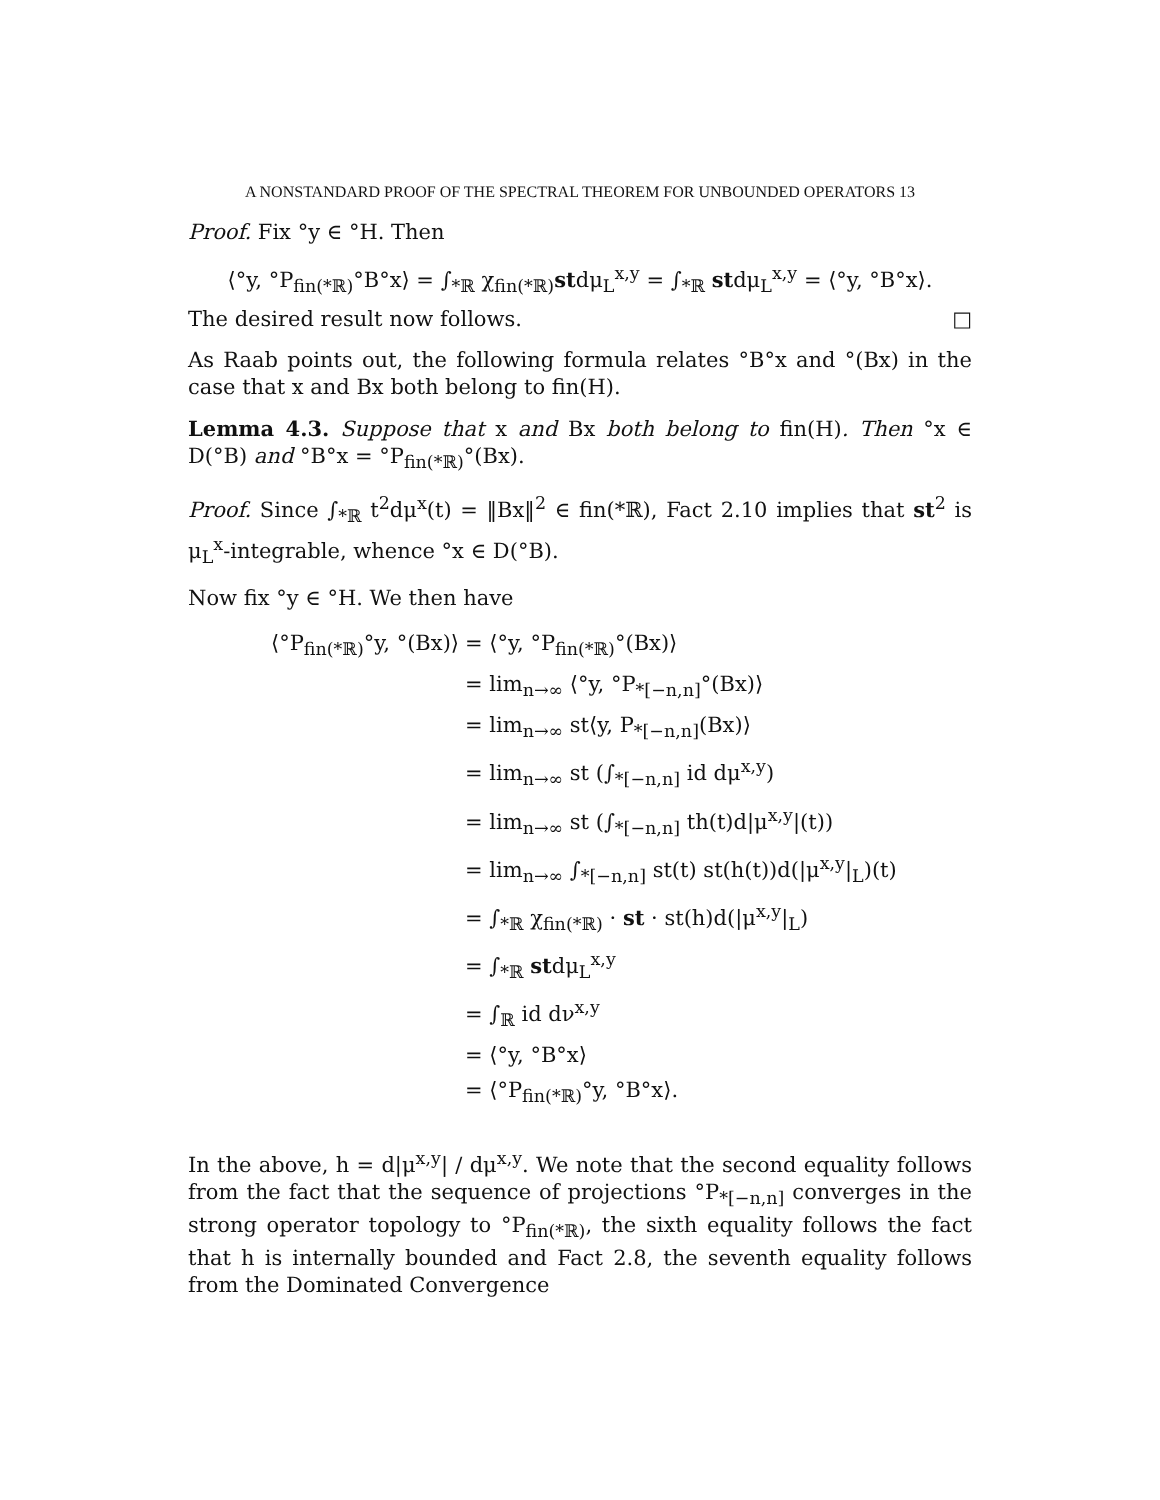A NONSTANDARD PROOF OF THE SPECTRAL THEOREM FOR UNBOUNDED OPERATORS 13
Proof. Fix °y ∈ °H. Then
⟨°y, °P<sub>fin(*ℝ)</sub>°B°x⟩ = ∫<sub>*ℝ</sub> χ<sub>fin(*ℝ)</sub>stdμ<sub>L</sub><sup>x,y</sup> = ∫<sub>*ℝ</sub> stdμ<sub>L</sub><sup>x,y</sup> = ⟨°y, °B°x⟩.
The desired result now follows. □
As Raab points out, the following formula relates °B°x and °(Bx) in the case that x and Bx both belong to fin(H).
Lemma 4.3. Suppose that x and Bx both belong to fin(H). Then °x ∈ D(°B) and °B°x = °P<sub>fin(*ℝ)</sub>°(Bx).
Proof. Since ∫<sub>*ℝ</sub> t<sup>2</sup>dμ<sup>x</sup>(t) = ‖Bx‖<sup>2</sup> ∈ fin(*ℝ), Fact 2.10 implies that st<sup>2</sup> is μ<sub>L</sub><sup>x</sup>-integrable, whence °x ∈ D(°B).
Now fix °y ∈ °H. We then have
| ⟨°P<sub>fin(*ℝ)</sub>°y, °(Bx)⟩ | = ⟨°y, °P<sub>fin(*ℝ)</sub>°(Bx)⟩ |
| | = lim<sub>n→∞</sub> ⟨°y, °P<sub>*[−n,n]</sub>°(Bx)⟩ |
| | = lim<sub>n→∞</sub> st⟨y, P<sub>*[−n,n]</sub>(Bx)⟩ |
| | = lim<sub>n→∞</sub> st (∫<sub>*[−n,n]</sub> id dμ<sup>x,y</sup>) |
| | = lim<sub>n→∞</sub> st (∫<sub>*[−n,n]</sub> th(t)d/μ<sup>x,y</sup>/(t)) |
| | = lim<sub>n→∞</sub> ∫<sub>*[−n,n]</sub> st(t) st(h(t))d(/μ<sup>x,y</sup>/<sub>L</sub>)(t) |
| | = ∫<sub>*ℝ</sub> χ<sub>fin(*ℝ)</sub> · st · st(h)d(/μ<sup>x,y</sup>/<sub>L</sub>) |
| | = ∫<sub>*ℝ</sub> st dμ<sub>L</sub><sup>x,y</sup> |
| | = ∫<sub>ℝ</sub> id dν<sup>x,y</sup> |
| | = ⟨°y, °B°x⟩ |
| | = ⟨°P<sub>fin(*ℝ)</sub>°y, °B°x⟩. |
In the above, h = d|μ<sup>x,y</sup>| / dμ<sup>x,y</sup>. We note that the second equality follows from the fact that the sequence of projections °P<sub>*[−n,n]</sub> converges in the strong operator topology to °P<sub>fin(*ℝ)</sub>, the sixth equality follows the fact that h is internally bounded and Fact 2.8, the seventh equality follows from the Dominated Convergence